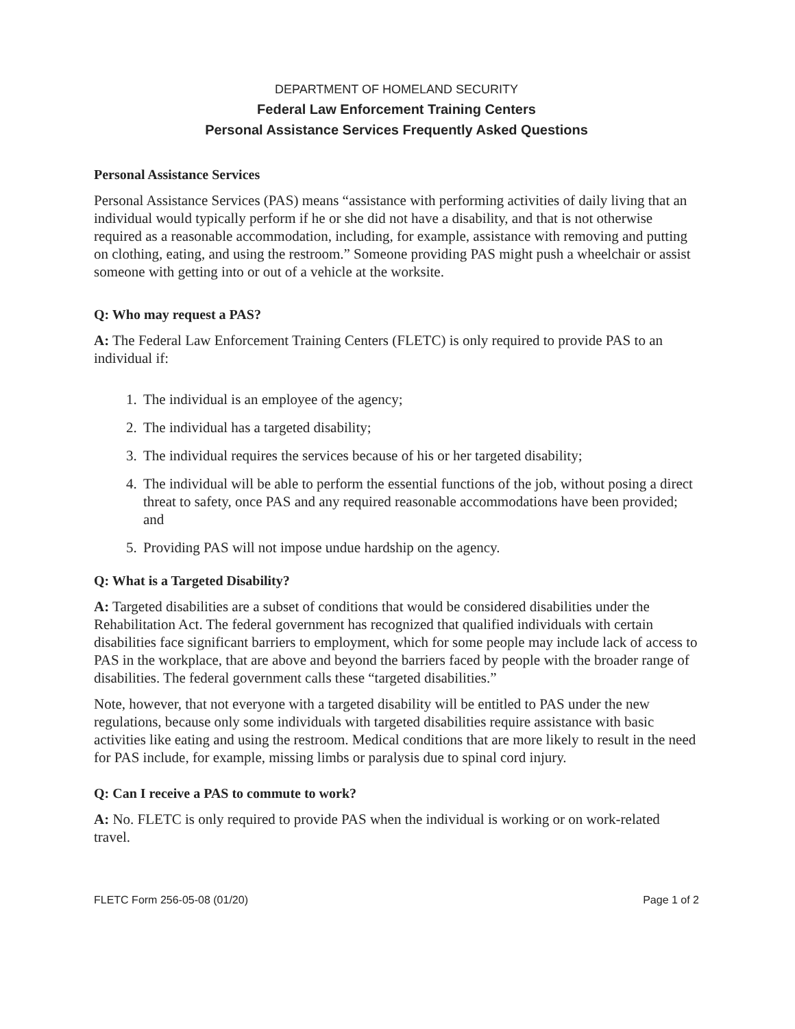DEPARTMENT OF HOMELAND SECURITY
Federal Law Enforcement Training Centers
Personal Assistance Services Frequently Asked Questions
Personal Assistance Services
Personal Assistance Services (PAS) means “assistance with performing activities of daily living that an individual would typically perform if he or she did not have a disability, and that is not otherwise required as a reasonable accommodation, including, for example, assistance with removing and putting on clothing, eating, and using the restroom.” Someone providing PAS might push a wheelchair or assist someone with getting into or out of a vehicle at the worksite.
Q: Who may request a PAS?
A: The Federal Law Enforcement Training Centers (FLETC) is only required to provide PAS to an individual if:
1. The individual is an employee of the agency;
2. The individual has a targeted disability;
3. The individual requires the services because of his or her targeted disability;
4. The individual will be able to perform the essential functions of the job, without posing a direct threat to safety, once PAS and any required reasonable accommodations have been provided; and
5. Providing PAS will not impose undue hardship on the agency.
Q: What is a Targeted Disability?
A: Targeted disabilities are a subset of conditions that would be considered disabilities under the Rehabilitation Act. The federal government has recognized that qualified individuals with certain disabilities face significant barriers to employment, which for some people may include lack of access to PAS in the workplace, that are above and beyond the barriers faced by people with the broader range of disabilities. The federal government calls these “targeted disabilities.”
Note, however, that not everyone with a targeted disability will be entitled to PAS under the new regulations, because only some individuals with targeted disabilities require assistance with basic activities like eating and using the restroom. Medical conditions that are more likely to result in the need for PAS include, for example, missing limbs or paralysis due to spinal cord injury.
Q: Can I receive a PAS to commute to work?
A: No. FLETC is only required to provide PAS when the individual is working or on work-related travel.
FLETC Form 256-05-08 (01/20) Page 1 of 2